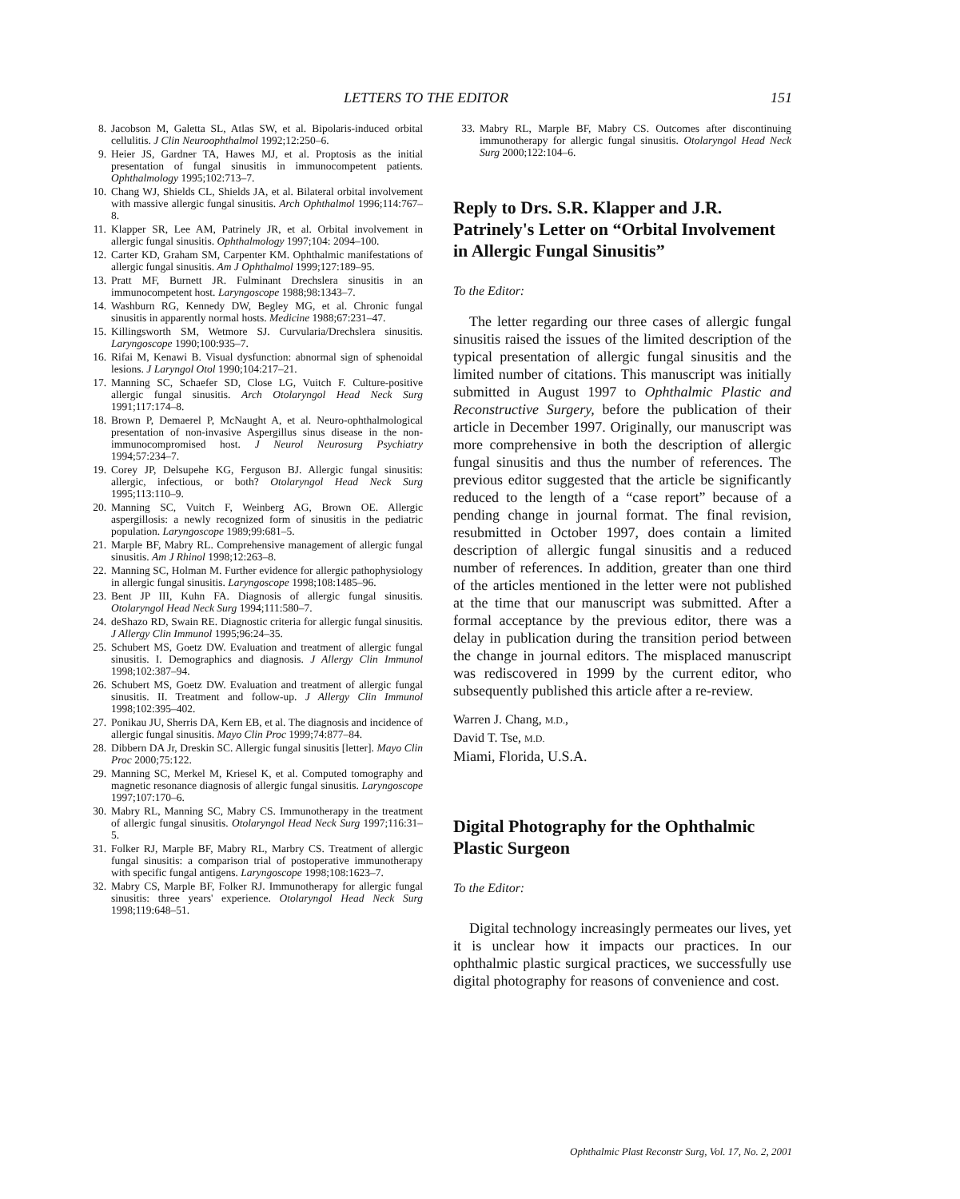LETTERS TO THE EDITOR 151
8. Jacobson M, Galetta SL, Atlas SW, et al. Bipolaris-induced orbital cellulitis. J Clin Neuroophthalmol 1992;12:250–6.
9. Heier JS, Gardner TA, Hawes MJ, et al. Proptosis as the initial presentation of fungal sinusitis in immunocompetent patients. Ophthalmology 1995;102:713–7.
10. Chang WJ, Shields CL, Shields JA, et al. Bilateral orbital involvement with massive allergic fungal sinusitis. Arch Ophthalmol 1996;114:767–8.
11. Klapper SR, Lee AM, Patrinely JR, et al. Orbital involvement in allergic fungal sinusitis. Ophthalmology 1997;104: 2094–100.
12. Carter KD, Graham SM, Carpenter KM. Ophthalmic manifestations of allergic fungal sinusitis. Am J Ophthalmol 1999;127:189–95.
13. Pratt MF, Burnett JR. Fulminant Drechslera sinusitis in an immunocompetent host. Laryngoscope 1988;98:1343–7.
14. Washburn RG, Kennedy DW, Begley MG, et al. Chronic fungal sinusitis in apparently normal hosts. Medicine 1988;67:231–47.
15. Killingsworth SM, Wetmore SJ. Curvularia/Drechslera sinusitis. Laryngoscope 1990;100:935–7.
16. Rifai M, Kenawi B. Visual dysfunction: abnormal sign of sphenoidal lesions. J Laryngol Otol 1990;104:217–21.
17. Manning SC, Schaefer SD, Close LG, Vuitch F. Culture-positive allergic fungal sinusitis. Arch Otolaryngol Head Neck Surg 1991;117:174–8.
18. Brown P, Demaerel P, McNaught A, et al. Neuro-ophthalmological presentation of non-invasive Aspergillus sinus disease in the non-immunocompromised host. J Neurol Neurosurg Psychiatry 1994;57:234–7.
19. Corey JP, Delsupehe KG, Ferguson BJ. Allergic fungal sinusitis: allergic, infectious, or both? Otolaryngol Head Neck Surg 1995;113:110–9.
20. Manning SC, Vuitch F, Weinberg AG, Brown OE. Allergic aspergillosis: a newly recognized form of sinusitis in the pediatric population. Laryngoscope 1989;99:681–5.
21. Marple BF, Mabry RL. Comprehensive management of allergic fungal sinusitis. Am J Rhinol 1998;12:263–8.
22. Manning SC, Holman M. Further evidence for allergic pathophysiology in allergic fungal sinusitis. Laryngoscope 1998;108:1485–96.
23. Bent JP III, Kuhn FA. Diagnosis of allergic fungal sinusitis. Otolaryngol Head Neck Surg 1994;111:580–7.
24. deShazo RD, Swain RE. Diagnostic criteria for allergic fungal sinusitis. J Allergy Clin Immunol 1995;96:24–35.
25. Schubert MS, Goetz DW. Evaluation and treatment of allergic fungal sinusitis. I. Demographics and diagnosis. J Allergy Clin Immunol 1998;102:387–94.
26. Schubert MS, Goetz DW. Evaluation and treatment of allergic fungal sinusitis. II. Treatment and follow-up. J Allergy Clin Immunol 1998;102:395–402.
27. Ponikau JU, Sherris DA, Kern EB, et al. The diagnosis and incidence of allergic fungal sinusitis. Mayo Clin Proc 1999;74:877–84.
28. Dibbern DA Jr, Dreskin SC. Allergic fungal sinusitis [letter]. Mayo Clin Proc 2000;75:122.
29. Manning SC, Merkel M, Kriesel K, et al. Computed tomography and magnetic resonance diagnosis of allergic fungal sinusitis. Laryngoscope 1997;107:170–6.
30. Mabry RL, Manning SC, Mabry CS. Immunotherapy in the treatment of allergic fungal sinusitis. Otolaryngol Head Neck Surg 1997;116:31–5.
31. Folker RJ, Marple BF, Mabry RL, Marbry CS. Treatment of allergic fungal sinusitis: a comparison trial of postoperative immunotherapy with specific fungal antigens. Laryngoscope 1998;108:1623–7.
32. Mabry CS, Marple BF, Folker RJ. Immunotherapy for allergic fungal sinusitis: three years' experience. Otolaryngol Head Neck Surg 1998;119:648–51.
33. Mabry RL, Marple BF, Mabry CS. Outcomes after discontinuing immunotherapy for allergic fungal sinusitis. Otolaryngol Head Neck Surg 2000;122:104–6.
Reply to Drs. S.R. Klapper and J.R. Patrinely's Letter on “Orbital Involvement in Allergic Fungal Sinusitis”
To the Editor:
The letter regarding our three cases of allergic fungal sinusitis raised the issues of the limited description of the typical presentation of allergic fungal sinusitis and the limited number of citations. This manuscript was initially submitted in August 1997 to Ophthalmic Plastic and Reconstructive Surgery, before the publication of their article in December 1997. Originally, our manuscript was more comprehensive in both the description of allergic fungal sinusitis and thus the number of references. The previous editor suggested that the article be significantly reduced to the length of a “case report” because of a pending change in journal format. The final revision, resubmitted in October 1997, does contain a limited description of allergic fungal sinusitis and a reduced number of references. In addition, greater than one third of the articles mentioned in the letter were not published at the time that our manuscript was submitted. After a formal acceptance by the previous editor, there was a delay in publication during the transition period between the change in journal editors. The misplaced manuscript was rediscovered in 1999 by the current editor, who subsequently published this article after a re-review.
Warren J. Chang, M.D.,
David T. Tse, M.D.
Miami, Florida, U.S.A.
Digital Photography for the Ophthalmic Plastic Surgeon
To the Editor:
Digital technology increasingly permeates our lives, yet it is unclear how it impacts our practices. In our ophthalmic plastic surgical practices, we successfully use digital photography for reasons of convenience and cost.
Ophthalmic Plast Reconstr Surg, Vol. 17, No. 2, 2001